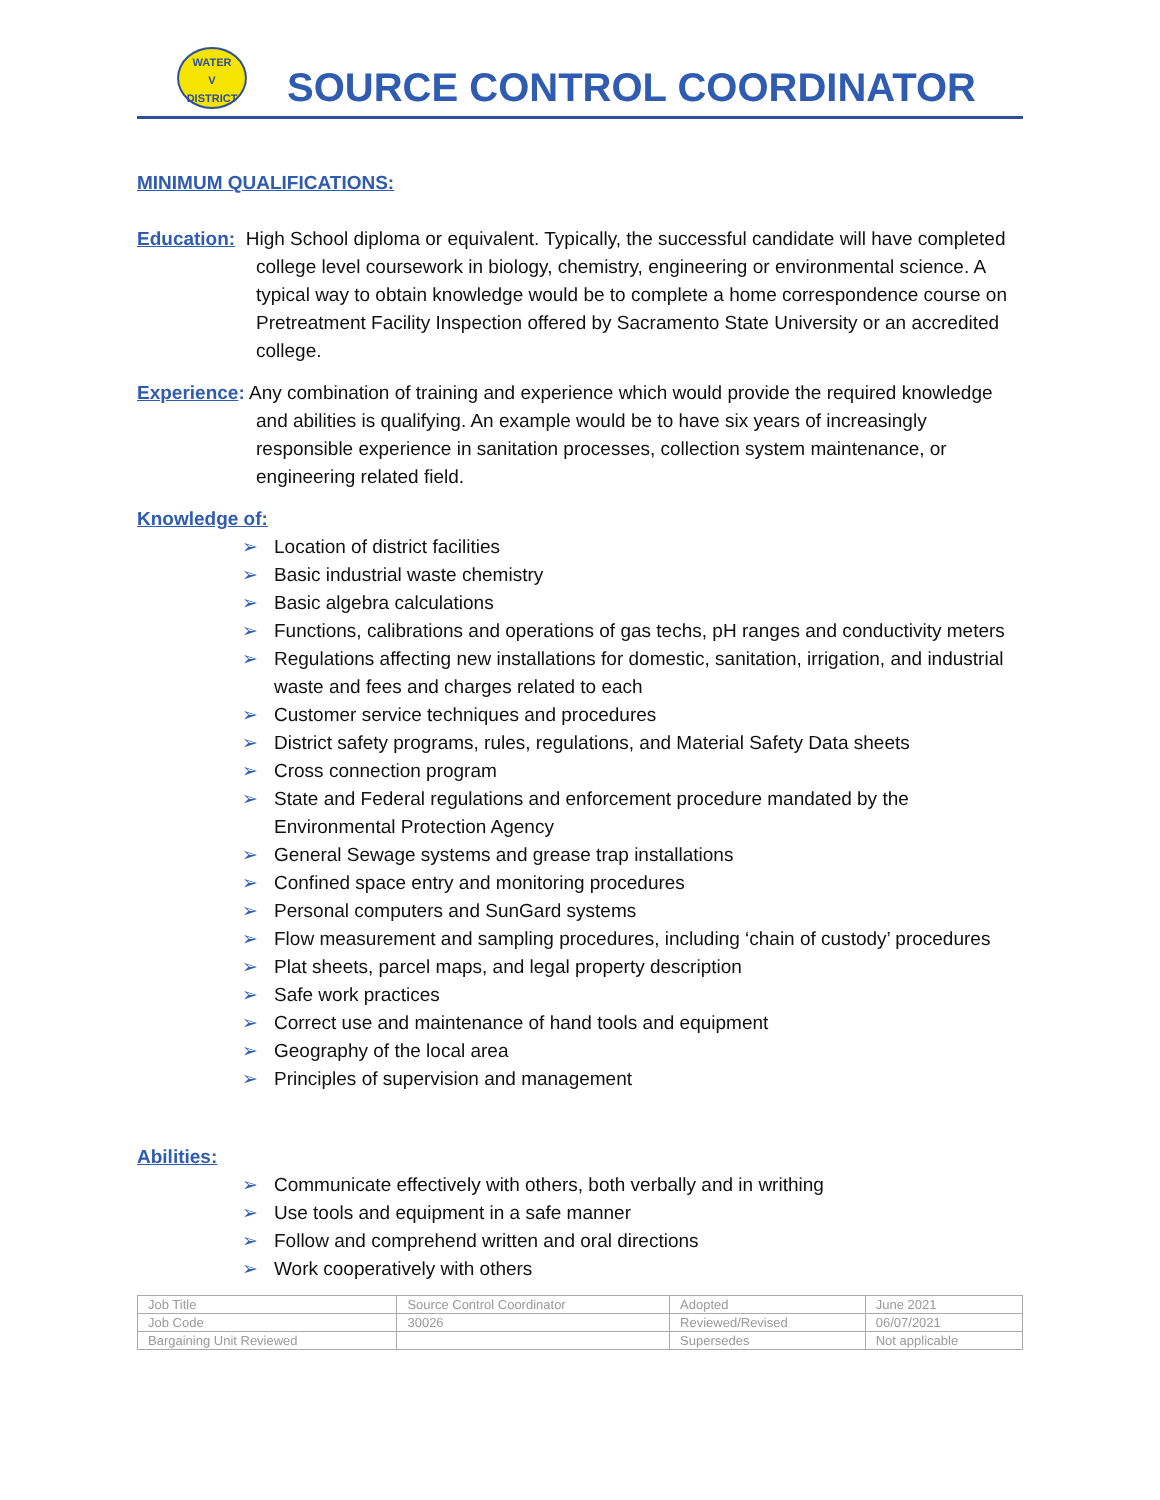WATER
V
DISTRICT
SOURCE CONTROL COORDINATOR
MINIMUM QUALIFICATIONS:
Education: High School diploma or equivalent. Typically, the successful candidate will have completed college level coursework in biology, chemistry, engineering or environmental science. A typical way to obtain knowledge would be to complete a home correspondence course on Pretreatment Facility Inspection offered by Sacramento State University or an accredited college.
Experience: Any combination of training and experience which would provide the required knowledge and abilities is qualifying. An example would be to have six years of increasingly responsible experience in sanitation processes, collection system maintenance, or engineering related field.
Knowledge of:
➢ Location of district facilities
➢ Basic industrial waste chemistry
➢ Basic algebra calculations
➢ Functions, calibrations and operations of gas techs, pH ranges and conductivity meters
➢ Regulations affecting new installations for domestic, sanitation, irrigation, and industrial waste and fees and charges related to each
➢ Customer service techniques and procedures
➢ District safety programs, rules, regulations, and Material Safety Data sheets
➢ Cross connection program
➢ State and Federal regulations and enforcement procedure mandated by the Environmental Protection Agency
➢ General Sewage systems and grease trap installations
➢ Confined space entry and monitoring procedures
➢ Personal computers and SunGard systems
➢ Flow measurement and sampling procedures, including ‘chain of custody’ procedures
➢ Plat sheets, parcel maps, and legal property description
➢ Safe work practices
➢ Correct use and maintenance of hand tools and equipment
➢ Geography of the local area
➢ Principles of supervision and management
Abilities:
➢ Communicate effectively with others, both verbally and in writhing
➢ Use tools and equipment in a safe manner
➢ Follow and comprehend written and oral directions
➢ Work cooperatively with others
| Job Title | Source Control Coordinator | Adopted | June 2021 |
| Job Code | 30026 | Reviewed/Revised | 06/07/2021 |
| Bargaining Unit Reviewed | | Supersedes | Not applicable |